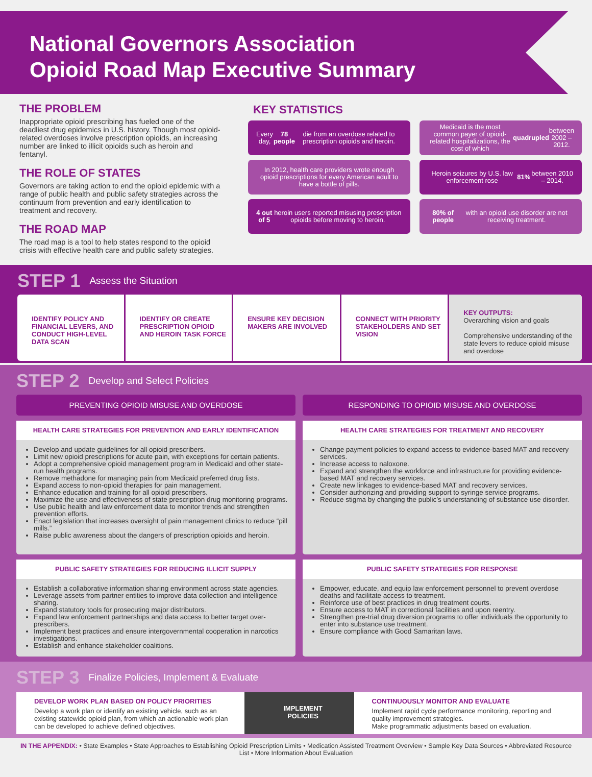National Governors Association
Opioid Road Map Executive Summary
THE PROBLEM
Inappropriate opioid prescribing has fueled one of the deadliest drug epidemics in U.S. history. Though most opioid-related overdoses involve prescription opioids, an increasing number are linked to illicit opioids such as heroin and fentanyl.
THE ROLE OF STATES
Governors are taking action to end the opioid epidemic with a range of public health and public safety strategies across the continuum from prevention and early identification to treatment and recovery.
THE ROAD MAP
The road map is a tool to help states respond to the opioid crisis with effective health care and public safety strategies.
KEY STATISTICS
Every day, 78 people die from an overdose related to prescription opioids and heroin.
Medicaid is the most common payer of opioid-related hospitalizations, the cost of which quadrupled between 2002 – 2012.
In 2012, health care providers wrote enough opioid prescriptions for every American adult to have a bottle of pills.
Heroin seizures by U.S. law enforcement rose 81% between 2010 – 2014.
4 out of 5 heroin users reported misusing prescription opioids before moving to heroin.
80% of people with an opioid use disorder are not receiving treatment.
STEP 1 Assess the Situation
IDENTIFY POLICY AND FINANCIAL LEVERS, AND CONDUCT HIGH-LEVEL DATA SCAN
IDENTIFY OR CREATE PRESCRIPTION OPIOID AND HEROIN TASK FORCE
ENSURE KEY DECISION MAKERS ARE INVOLVED
CONNECT WITH PRIORITY STAKEHOLDERS AND SET VISION
KEY OUTPUTS:
Overarching vision and goals
Comprehensive understanding of the state levers to reduce opioid misuse and overdose
STEP 2 Develop and Select Policies
PREVENTING OPIOID MISUSE AND OVERDOSE
HEALTH CARE STRATEGIES FOR PREVENTION AND EARLY IDENTIFICATION
Develop and update guidelines for all opioid prescribers.
Limit new opioid prescriptions for acute pain, with exceptions for certain patients.
Adopt a comprehensive opioid management program in Medicaid and other state-run health programs.
Remove methadone for managing pain from Medicaid preferred drug lists.
Expand access to non-opioid therapies for pain management.
Enhance education and training for all opioid prescribers.
Maximize the use and effectiveness of state prescription drug monitoring programs.
Use public health and law enforcement data to monitor trends and strengthen prevention efforts.
Enact legislation that increases oversight of pain management clinics to reduce “pill mills.”
Raise public awareness about the dangers of prescription opioids and heroin.
PUBLIC SAFETY STRATEGIES FOR REDUCING ILLICIT SUPPLY
Establish a collaborative information sharing environment across state agencies.
Leverage assets from partner entities to improve data collection and intelligence sharing.
Expand statutory tools for prosecuting major distributors.
Expand law enforcement partnerships and data access to better target over-prescribers.
Implement best practices and ensure intergovernmental cooperation in narcotics investigations.
Establish and enhance stakeholder coalitions.
RESPONDING TO OPIOID MISUSE AND OVERDOSE
HEALTH CARE STRATEGIES FOR TREATMENT AND RECOVERY
Change payment policies to expand access to evidence-based MAT and recovery services.
Increase access to naloxone.
Expand and strengthen the workforce and infrastructure for providing evidence-based MAT and recovery services.
Create new linkages to evidence-based MAT and recovery services.
Consider authorizing and providing support to syringe service programs.
Reduce stigma by changing the public’s understanding of substance use disorder.
PUBLIC SAFETY STRATEGIES FOR RESPONSE
Empower, educate, and equip law enforcement personnel to prevent overdose deaths and facilitate access to treatment.
Reinforce use of best practices in drug treatment courts.
Ensure access to MAT in correctional facilities and upon reentry.
Strengthen pre-trial drug diversion programs to offer individuals the opportunity to enter into substance use treatment.
Ensure compliance with Good Samaritan laws.
STEP 3 Finalize Policies, Implement & Evaluate
DEVELOP WORK PLAN BASED ON POLICY PRIORITIES
Develop a work plan or identify an existing vehicle, such as an existing statewide opioid plan, from which an actionable work plan can be developed to achieve defined objectives.
IMPLEMENT
POLICIES
CONTINUOUSLY MONITOR AND EVALUATE
Implement rapid cycle performance monitoring, reporting and quality improvement strategies.
Make programmatic adjustments based on evaluation.
IN THE APPENDIX: • State Examples • State Approaches to Establishing Opioid Prescription Limits • Medication Assisted Treatment Overview • Sample Key Data Sources • Abbreviated Resource List • More Information About Evaluation